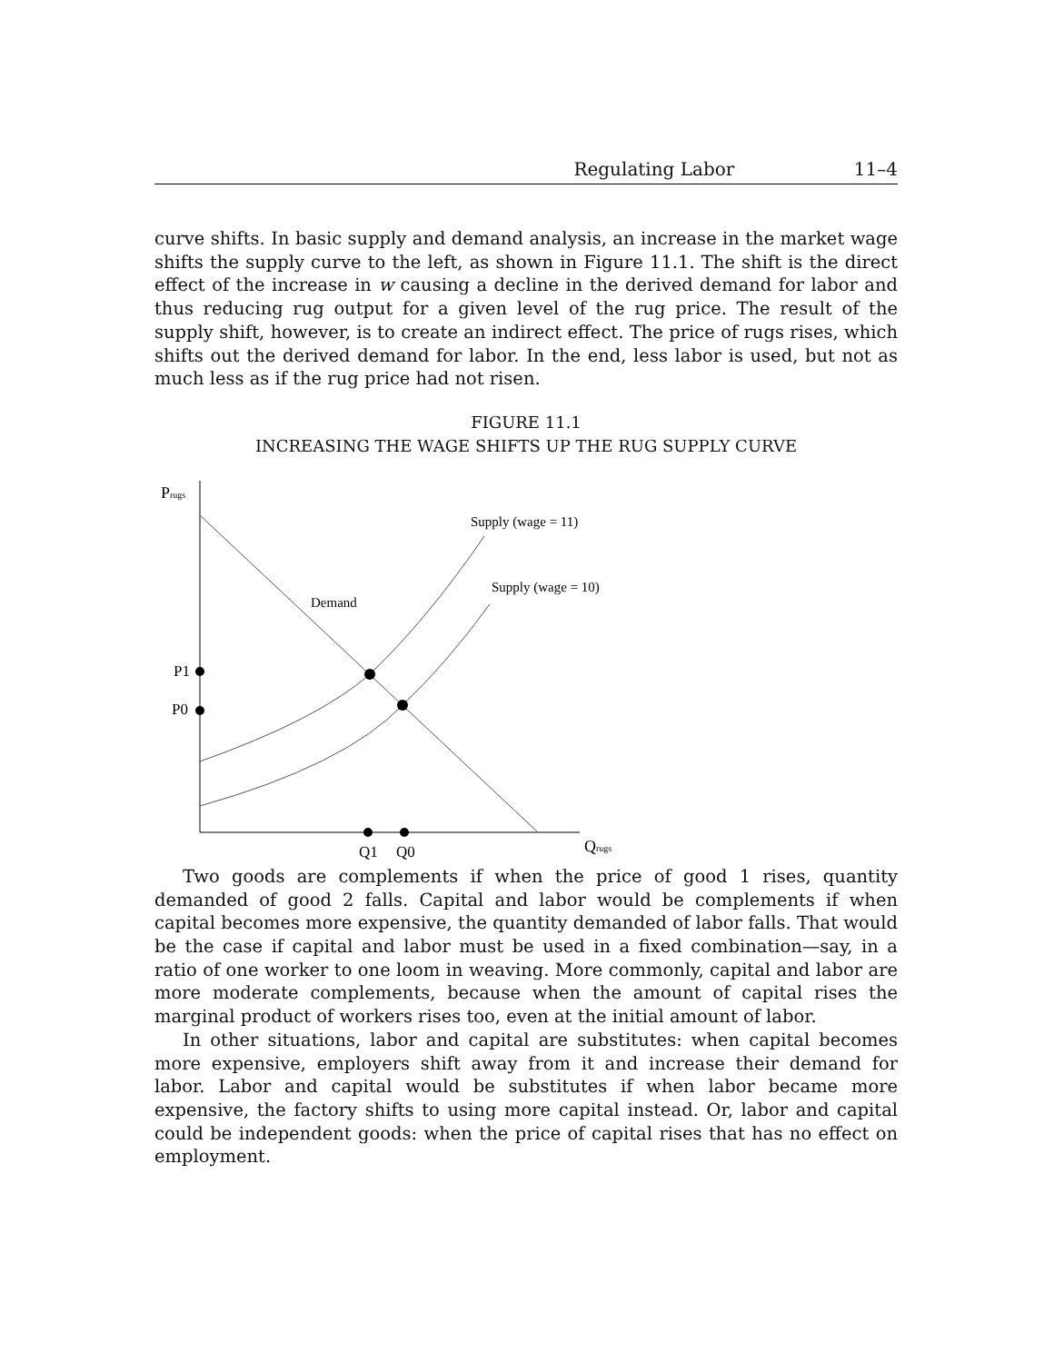Regulating Labor 11–4
curve shifts. In basic supply and demand analysis, an increase in the market wage shifts the supply curve to the left, as shown in Figure 11.1. The shift is the direct effect of the increase in w causing a decline in the derived demand for labor and thus reducing rug output for a given level of the rug price. The result of the supply shift, however, is to create an indirect effect. The price of rugs rises, which shifts out the derived demand for labor. In the end, less labor is used, but not as much less as if the rug price had not risen.
FIGURE 11.1
INCREASING THE WAGE SHIFTS UP THE RUG SUPPLY CURVE
Prugs
Supply (wage = 11)
Supply (wage = 10)
Demand
P1
P0
Q1
Q0
Qrugs
Two goods are complements if when the price of good 1 rises, quantity demanded of good 2 falls. Capital and labor would be complements if when capital becomes more expensive, the quantity demanded of labor falls. That would be the case if capital and labor must be used in a fixed combination—say, in a ratio of one worker to one loom in weaving. More commonly, capital and labor are more moderate complements, because when the amount of capital rises the marginal product of workers rises too, even at the initial amount of labor.
In other situations, labor and capital are substitutes: when capital becomes more expensive, employers shift away from it and increase their demand for labor. Labor and capital would be substitutes if when labor became more expensive, the factory shifts to using more capital instead. Or, labor and capital could be independent goods: when the price of capital rises that has no effect on employment.